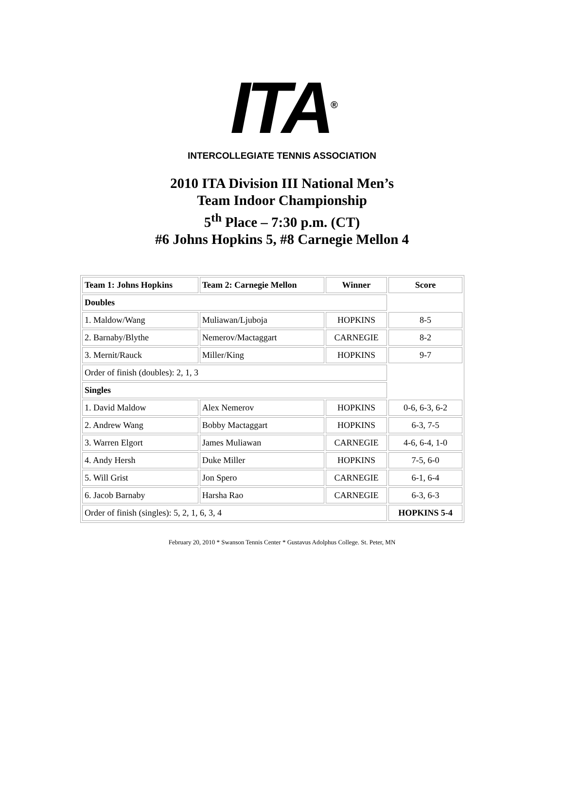ITA<sup>®</sup>
INTERCOLLEGIATE TENNIS ASSOCIATION
2010 ITA Division III National Men’s
Team Indoor Championship
5<sup>th</sup> Place – 7:30 p.m. (CT)
#6 Johns Hopkins 5, #8 Carnegie Mellon 4
| Team 1: Johns Hopkins | Team 2: Carnegie Mellon | Winner | Score |
| --- | --- | --- | --- |
| Doubles | | | |
| 1. Maldow/Wang | Muliawan/Ljuboja | HOPKINS | 8-5 |
| 2. Barnaby/Blythe | Nemerov/Mactaggart | CARNEGIE | 8-2 |
| 3. Mernit/Rauck | Miller/King | HOPKINS | 9-7 |
| Order of finish (doubles): 2, 1, 3 | | | |
| Singles | | | |
| 1. David Maldow | Alex Nemerov | HOPKINS | 0-6, 6-3, 6-2 |
| 2. Andrew Wang | Bobby Mactaggart | HOPKINS | 6-3, 7-5 |
| 3. Warren Elgort | James Muliawan | CARNEGIE | 4-6, 6-4, 1-0 |
| 4. Andy Hersh | Duke Miller | HOPKINS | 7-5, 6-0 |
| 5. Will Grist | Jon Spero | CARNEGIE | 6-1, 6-4 |
| 6. Jacob Barnaby | Harsha Rao | CARNEGIE | 6-3, 6-3 |
| Order of finish (singles): 5, 2, 1, 6, 3, 4 | | | HOPKINS 5-4 |
February 20, 2010 * Swanson Tennis Center * Gustavus Adolphus College. St. Peter, MN